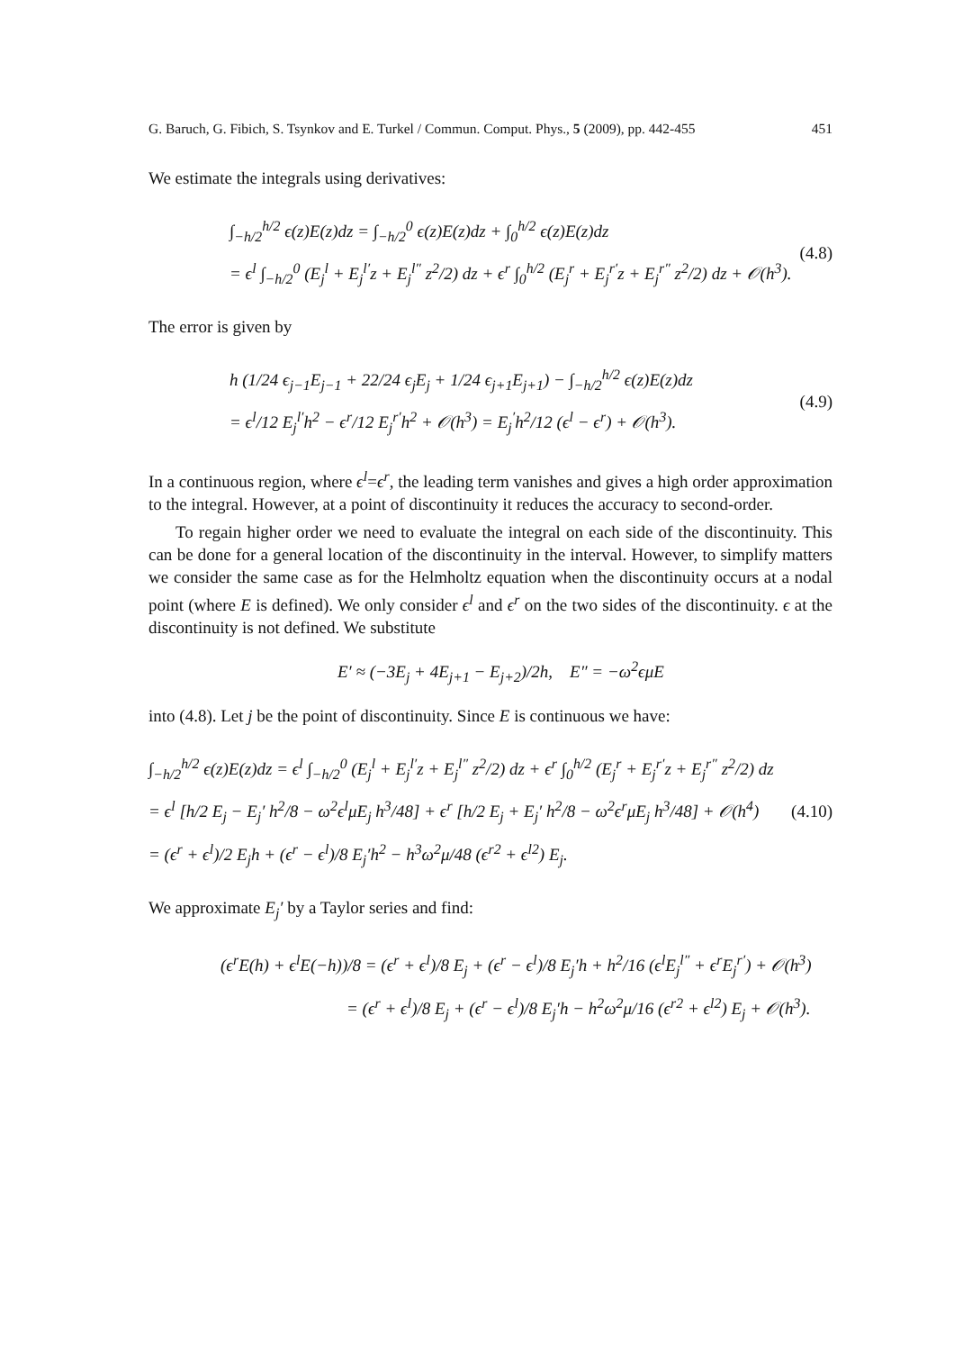G. Baruch, G. Fibich, S. Tsynkov and E. Turkel / Commun. Comput. Phys., 5 (2009), pp. 442-455 451
We estimate the integrals using derivatives:
∫<sub>−h/2</sub><sup>h/2</sup> ϵ(z)E(z)dz = ∫<sub>−h/2</sub><sup>0</sup> ϵ(z)E(z)dz + ∫<sub>0</sub><sup>h/2</sup> ϵ(z)E(z)dz
= ϵ<sup>l</sup> ∫<sub>−h/2</sub><sup>0</sup> (E<sub>j</sub><sup>l</sup> + E<sub>j</sub><sup>l′</sup>z + E<sub>j</sub><sup>l″</sup> z<sup>2</sup>/2) dz + ϵ<sup>r</sup> ∫<sub>0</sub><sup>h/2</sup> (E<sub>j</sub><sup>r</sup> + E<sub>j</sub><sup>r′</sup>z + E<sub>j</sub><sup>r″</sup> z<sup>2</sup>/2) dz + 𝒪(h<sup>3</sup>).
(4.8)
The error is given by
h (1/24 ϵ<sub>j−1</sub>E<sub>j−1</sub> + 22/24 ϵ<sub>j</sub>E<sub>j</sub> + 1/24 ϵ<sub>j+1</sub>E<sub>j+1</sub>) − ∫<sub>−h/2</sub><sup>h/2</sup> ϵ(z)E(z)dz
= ϵ<sup>l</sup>/12 E<sub>j</sub><sup>l′</sup>h<sup>2</sup> − ϵ<sup>r</sup>/12 E<sub>j</sub><sup>r′</sup>h<sup>2</sup> + 𝒪(h<sup>3</sup>) = E<sub>j</sub><sup>′</sup>h<sup>2</sup>/12 (ϵ<sup>l</sup> − ϵ<sup>r</sup>) + 𝒪(h<sup>3</sup>).
(4.9)
In a continuous region, where ϵ<sup>l</sup>=ϵ<sup>r</sup>, the leading term vanishes and gives a high order approximation to the integral. However, at a point of discontinuity it reduces the accuracy to second-order.
To regain higher order we need to evaluate the integral on each side of the discontinuity. This can be done for a general location of the discontinuity in the interval. However, to simplify matters we consider the same case as for the Helmholtz equation when the discontinuity occurs at a nodal point (where E is defined). We only consider ϵ<sup>l</sup> and ϵ<sup>r</sup> on the two sides of the discontinuity. ϵ at the discontinuity is not defined. We substitute
E′ ≈ (−3E<sub>j</sub> + 4E<sub>j+1</sub> − E<sub>j+2</sub>)/2h, E″ = −ω<sup>2</sup>ϵμE
into (4.8). Let j be the point of discontinuity. Since E is continuous we have:
∫<sub>−h/2</sub><sup>h/2</sup> ϵ(z)E(z)dz = ϵ<sup>l</sup> ∫<sub>−h/2</sub><sup>0</sup> (E<sub>j</sub><sup>l</sup> + E<sub>j</sub><sup>l′</sup>z + E<sub>j</sub><sup>l″</sup> z<sup>2</sup>/2) dz + ϵ<sup>r</sup> ∫<sub>0</sub><sup>h/2</sup> (E<sub>j</sub><sup>r</sup> + E<sub>j</sub><sup>r′</sup>z + E<sub>j</sub><sup>r″</sup> z<sup>2</sup>/2) dz
= ϵ<sup>l</sup> [h/2 E<sub>j</sub> − E<sub>j</sub>′ h<sup>2</sup>/8 − ω<sup>2</sup>ϵ<sup>l</sup>μE<sub>j</sub> h<sup>3</sup>/48] + ϵ<sup>r</sup> [h/2 E<sub>j</sub> + E<sub>j</sub>′ h<sup>2</sup>/8 − ω<sup>2</sup>ϵ<sup>r</sup>μE<sub>j</sub> h<sup>3</sup>/48] + 𝒪(h<sup>4</sup>)
= (ϵ<sup>r</sup> + ϵ<sup>l</sup>)/2 E<sub>j</sub>h + (ϵ<sup>r</sup> − ϵ<sup>l</sup>)/8 E<sub>j</sub>′h<sup>2</sup> − h<sup>3</sup>ω<sup>2</sup>μ/48 (ϵ<sup>r2</sup> + ϵ<sup>l2</sup>) E<sub>j</sub>.
(4.10)
We approximate E<sub>j</sub>′ by a Taylor series and find:
(ϵ<sup>r</sup>E(h) + ϵ<sup>l</sup>E(−h))/8 = (ϵ<sup>r</sup> + ϵ<sup>l</sup>)/8 E<sub>j</sub> + (ϵ<sup>r</sup> − ϵ<sup>l</sup>)/8 E<sub>j</sub>′h + h<sup>2</sup>/16 (ϵ<sup>l</sup>E<sub>j</sub><sup>l″</sup> + ϵ<sup>r</sup>E<sub>j</sub><sup>r′</sup>) + 𝒪(h<sup>3</sup>)
= (ϵ<sup>r</sup> + ϵ<sup>l</sup>)/8 E<sub>j</sub> + (ϵ<sup>r</sup> − ϵ<sup>l</sup>)/8 E<sub>j</sub>′h − h<sup>2</sup>ω<sup>2</sup>μ/16 (ϵ<sup>r2</sup> + ϵ<sup>l2</sup>) E<sub>j</sub> + 𝒪(h<sup>3</sup>).